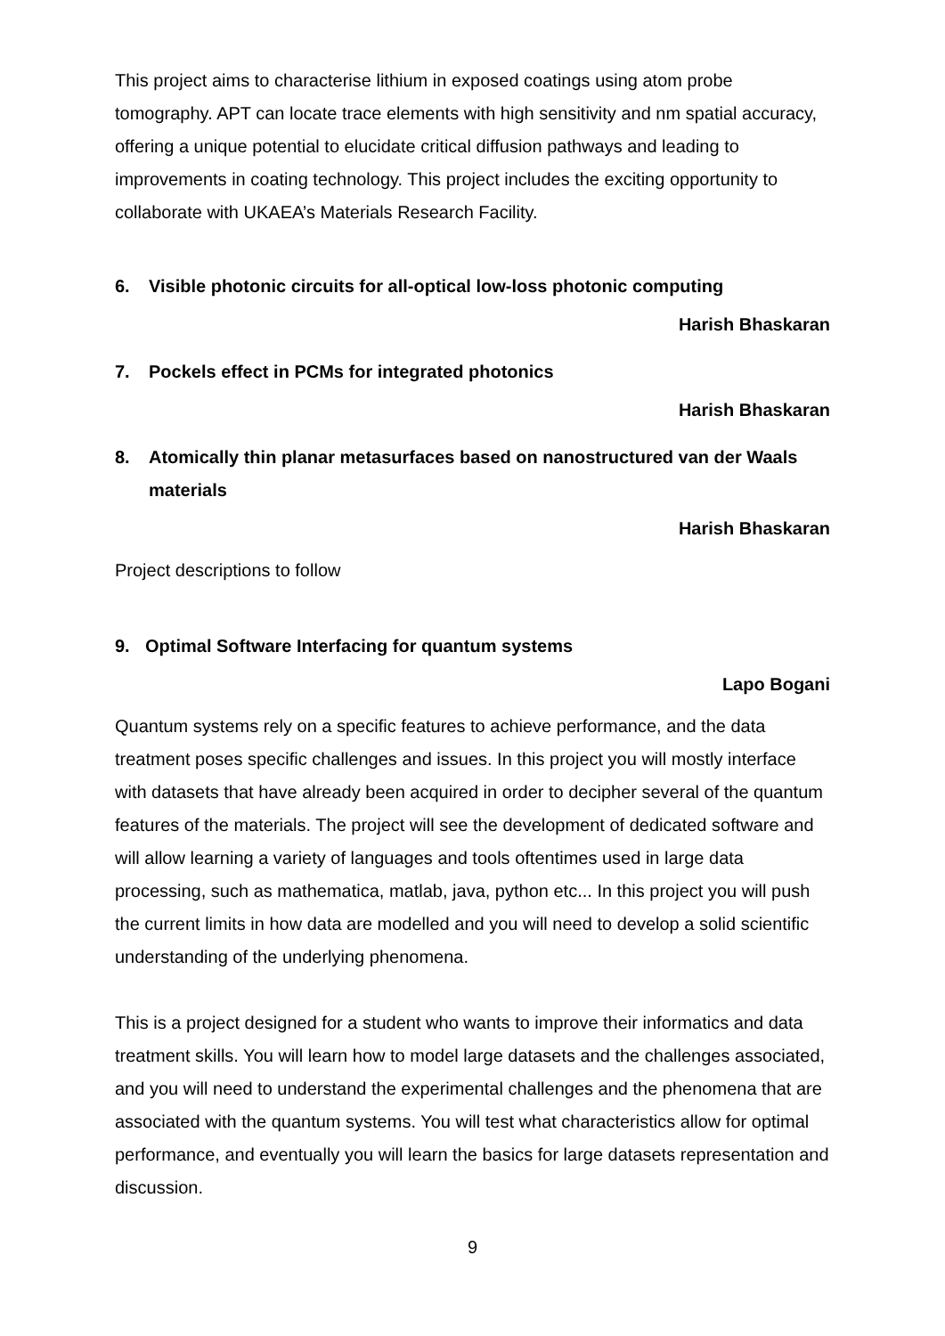This project aims to characterise lithium in exposed coatings using atom probe tomography. APT can locate trace elements with high sensitivity and nm spatial accuracy, offering a unique potential to elucidate critical diffusion pathways and leading to improvements in coating technology. This project includes the exciting opportunity to collaborate with UKAEA’s Materials Research Facility.
6. Visible photonic circuits for all-optical low-loss photonic computing
Harish Bhaskaran
7. Pockels effect in PCMs for integrated photonics
Harish Bhaskaran
8. Atomically thin planar metasurfaces based on nanostructured van der Waals materials
Harish Bhaskaran
Project descriptions to follow
9. Optimal Software Interfacing for quantum systems
Lapo Bogani
Quantum systems rely on a specific features to achieve performance, and the data treatment poses specific challenges and issues. In this project you will mostly interface with datasets that have already been acquired in order to decipher several of the quantum features of the materials. The project will see the development of dedicated software and will allow learning a variety of languages and tools oftentimes used in large data processing, such as mathematica, matlab, java, python etc... In this project you will push the current limits in how data are modelled and you will need to develop a solid scientific understanding of the underlying phenomena.
This is a project designed for a student who wants to improve their informatics and data treatment skills. You will learn how to model large datasets and the challenges associated, and you will need to understand the experimental challenges and the phenomena that are associated with the quantum systems. You will test what characteristics allow for optimal performance, and eventually you will learn the basics for large datasets representation and discussion.
9